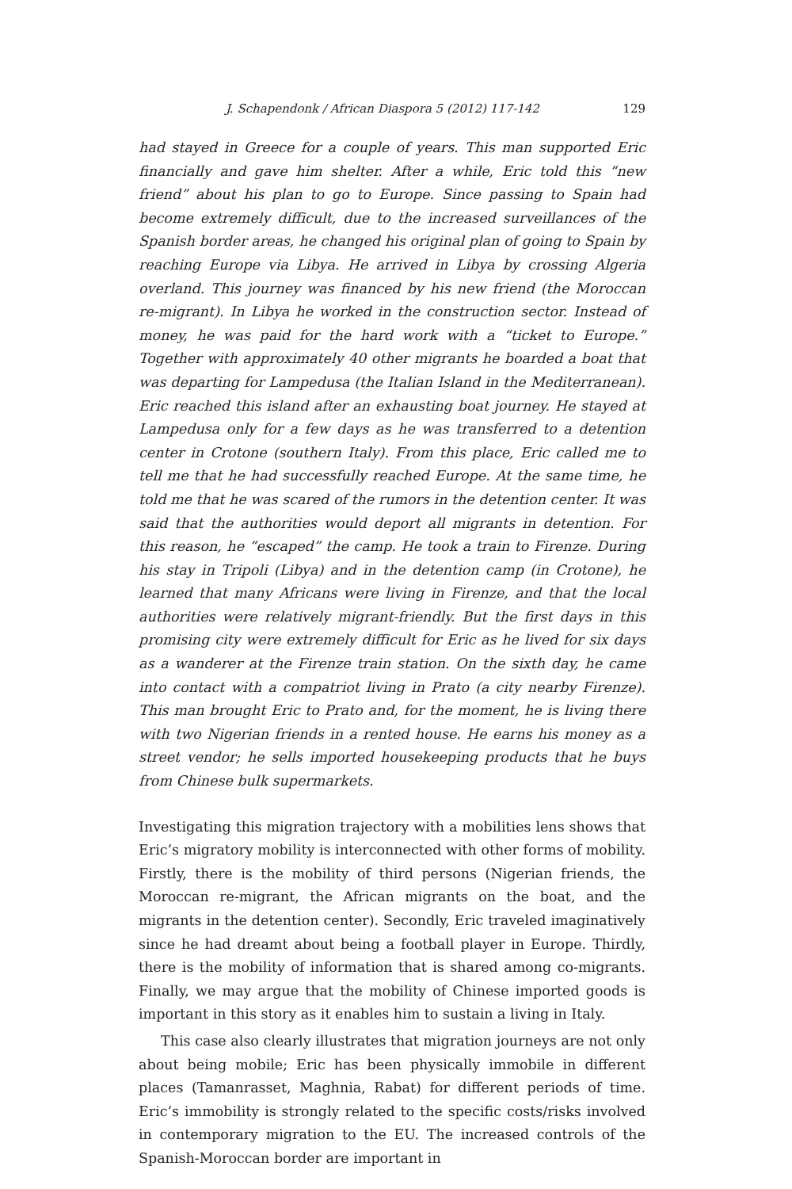J. Schapendonk / African Diaspora 5 (2012) 117-142 129
had stayed in Greece for a couple of years. This man supported Eric financially and gave him shelter. After a while, Eric told this “new friend” about his plan to go to Europe. Since passing to Spain had become extremely difficult, due to the increased surveillances of the Spanish border areas, he changed his original plan of going to Spain by reaching Europe via Libya. He arrived in Libya by crossing Algeria overland. This journey was financed by his new friend (the Moroccan re-migrant). In Libya he worked in the construction sector. Instead of money, he was paid for the hard work with a “ticket to Europe.” Together with approximately 40 other migrants he boarded a boat that was departing for Lampedusa (the Italian Island in the Mediterranean). Eric reached this island after an exhausting boat journey. He stayed at Lampedusa only for a few days as he was transferred to a detention center in Crotone (southern Italy). From this place, Eric called me to tell me that he had successfully reached Europe. At the same time, he told me that he was scared of the rumors in the detention center. It was said that the authorities would deport all migrants in detention. For this reason, he “escaped” the camp. He took a train to Firenze. During his stay in Tripoli (Libya) and in the detention camp (in Crotone), he learned that many Africans were living in Firenze, and that the local authorities were relatively migrant-friendly. But the first days in this promising city were extremely difficult for Eric as he lived for six days as a wanderer at the Firenze train station. On the sixth day, he came into contact with a compatriot living in Prato (a city nearby Firenze). This man brought Eric to Prato and, for the moment, he is living there with two Nigerian friends in a rented house. He earns his money as a street vendor; he sells imported housekeeping products that he buys from Chinese bulk supermarkets.
Investigating this migration trajectory with a mobilities lens shows that Eric’s migratory mobility is interconnected with other forms of mobility. Firstly, there is the mobility of third persons (Nigerian friends, the Moroccan re-migrant, the African migrants on the boat, and the migrants in the detention center). Secondly, Eric traveled imaginatively since he had dreamt about being a football player in Europe. Thirdly, there is the mobility of information that is shared among co-migrants. Finally, we may argue that the mobility of Chinese imported goods is important in this story as it enables him to sustain a living in Italy.
This case also clearly illustrates that migration journeys are not only about being mobile; Eric has been physically immobile in different places (Tamanrasset, Maghnia, Rabat) for different periods of time. Eric’s immobility is strongly related to the specific costs/risks involved in contemporary migration to the EU. The increased controls of the Spanish-Moroccan border are important in